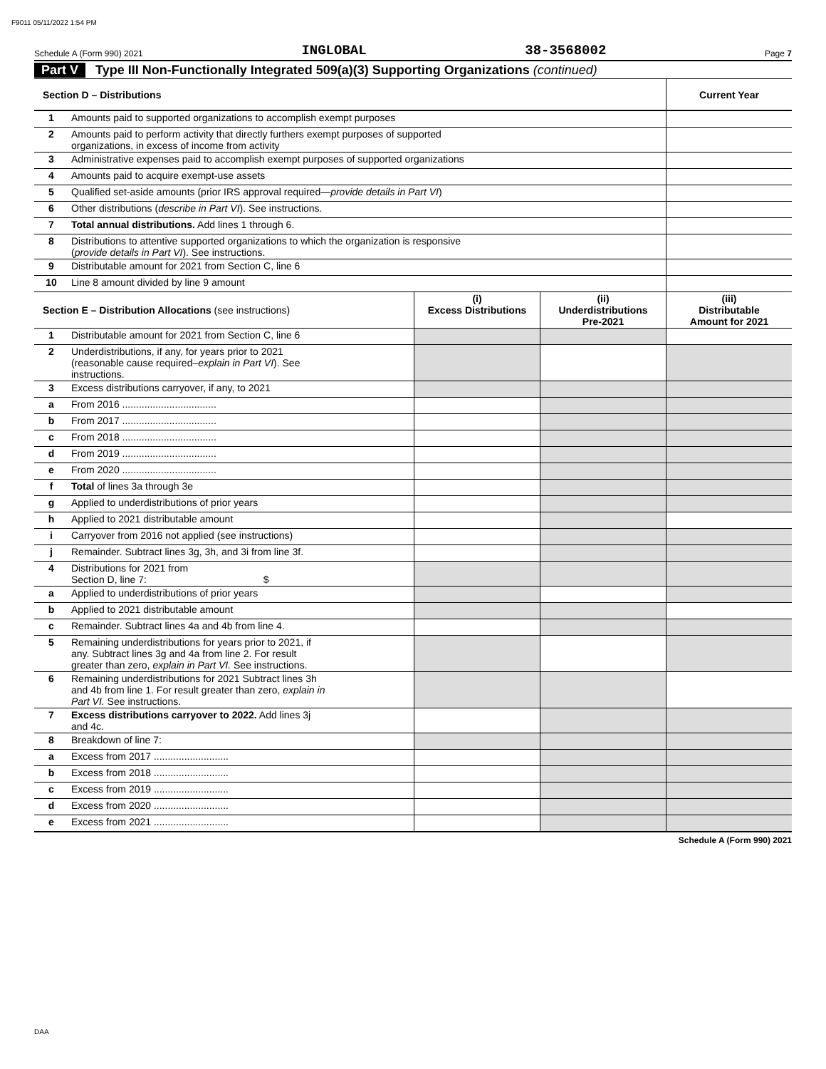F9011 05/11/2022 1:54 PM
Schedule A (Form 990) 2021 INGLOBAL 38-3568002 Page 7
Part V Type III Non-Functionally Integrated 509(a)(3) Supporting Organizations (continued)
| Section D – Distributions | | Current Year |
| 1 | Amounts paid to supported organizations to accomplish exempt purposes | |
| 2 | Amounts paid to perform activity that directly furthers exempt purposes of supported organizations, in excess of income from activity | |
| 3 | Administrative expenses paid to accomplish exempt purposes of supported organizations | |
| 4 | Amounts paid to acquire exempt-use assets | |
| 5 | Qualified set-aside amounts (prior IRS approval required— provide details in Part VI ) | |
| 6 | Other distributions ( describe in Part VI ). See instructions. | |
| 7 | Total annual distributions. Add lines 1 through 6. | |
| 8 | Distributions to attentive supported organizations to which the organization is responsive ( provide details in Part VI ). See instructions. | |
| 9 | Distributable amount for 2021 from Section C, line 6 | |
| 10 | Line 8 amount divided by line 9 amount | |
| Section E – Distribution Allocations (see instructions) | | (i) Excess Distributions | (ii) Underdistributions Pre-2021 | (iii) Distributable Amount for 2021 |
| 1 | Distributable amount for 2021 from Section C, line 6 | | | |
| 2 | Underdistributions, if any, for years prior to 2021 (reasonable cause required– explain in Part VI ). See instructions. | | | |
| 3 | Excess distributions carryover, if any, to 2021 | | | |
| a | From 2016 .................................. | | | |
| b | From 2017 .................................. | | | |
| c | From 2018 .................................. | | | |
| d | From 2019 .................................. | | | |
| e | From 2020 .................................. | | | |
| f | Total of lines 3a through 3e | | | |
| g | Applied to underdistributions of prior years | | | |
| h | Applied to 2021 distributable amount | | | |
| i | Carryover from 2016 not applied (see instructions) | | | |
| j | Remainder. Subtract lines 3g, 3h, and 3i from line 3f. | | | |
| 4 | Distributions for 2021 from Section D, line 7: $ | | | |
| a | Applied to underdistributions of prior years | | | |
| b | Applied to 2021 distributable amount | | | |
| c | Remainder. Subtract lines 4a and 4b from line 4. | | | |
| 5 | Remaining underdistributions for years prior to 2021, if any. Subtract lines 3g and 4a from line 2. For result greater than zero, explain in Part VI. See instructions. | | | |
| 6 | Remaining underdistributions for 2021 Subtract lines 3h and 4b from line 1. For result greater than zero, explain in Part VI. See instructions. | | | |
| 7 | Excess distributions carryover to 2022. Add lines 3j and 4c. | | | |
| 8 | Breakdown of line 7: | | | |
| a | Excess from 2017 ........................... | | | |
| b | Excess from 2018 ........................... | | | |
| c | Excess from 2019 ........................... | | | |
| d | Excess from 2020 ........................... | | | |
| e | Excess from 2021 ........................... | | | |
Schedule A (Form 990) 2021
DAA